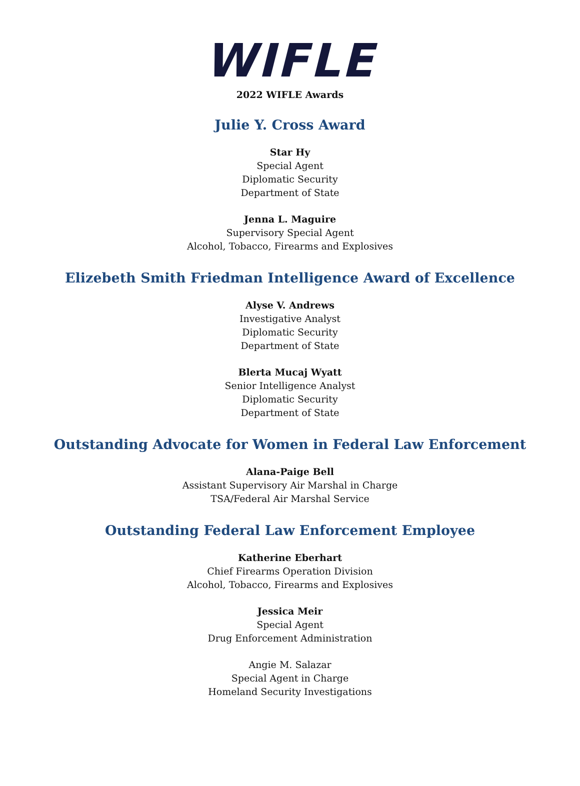WIFLE
2022 WIFLE Awards
Julie Y. Cross Award
Star Hy
Special Agent
Diplomatic Security
Department of State
Jenna L. Maguire
Supervisory Special Agent
Alcohol, Tobacco, Firearms and Explosives
Elizebeth Smith Friedman Intelligence Award of Excellence
Alyse V. Andrews
Investigative Analyst
Diplomatic Security
Department of State
Blerta Mucaj Wyatt
Senior Intelligence Analyst
Diplomatic Security
Department of State
Outstanding Advocate for Women in Federal Law Enforcement
Alana-Paige Bell
Assistant Supervisory Air Marshal in Charge
TSA/Federal Air Marshal Service
Outstanding Federal Law Enforcement Employee
Katherine Eberhart
Chief Firearms Operation Division
Alcohol, Tobacco, Firearms and Explosives
Jessica Meir
Special Agent
Drug Enforcement Administration
Angie M. Salazar
Special Agent in Charge
Homeland Security Investigations